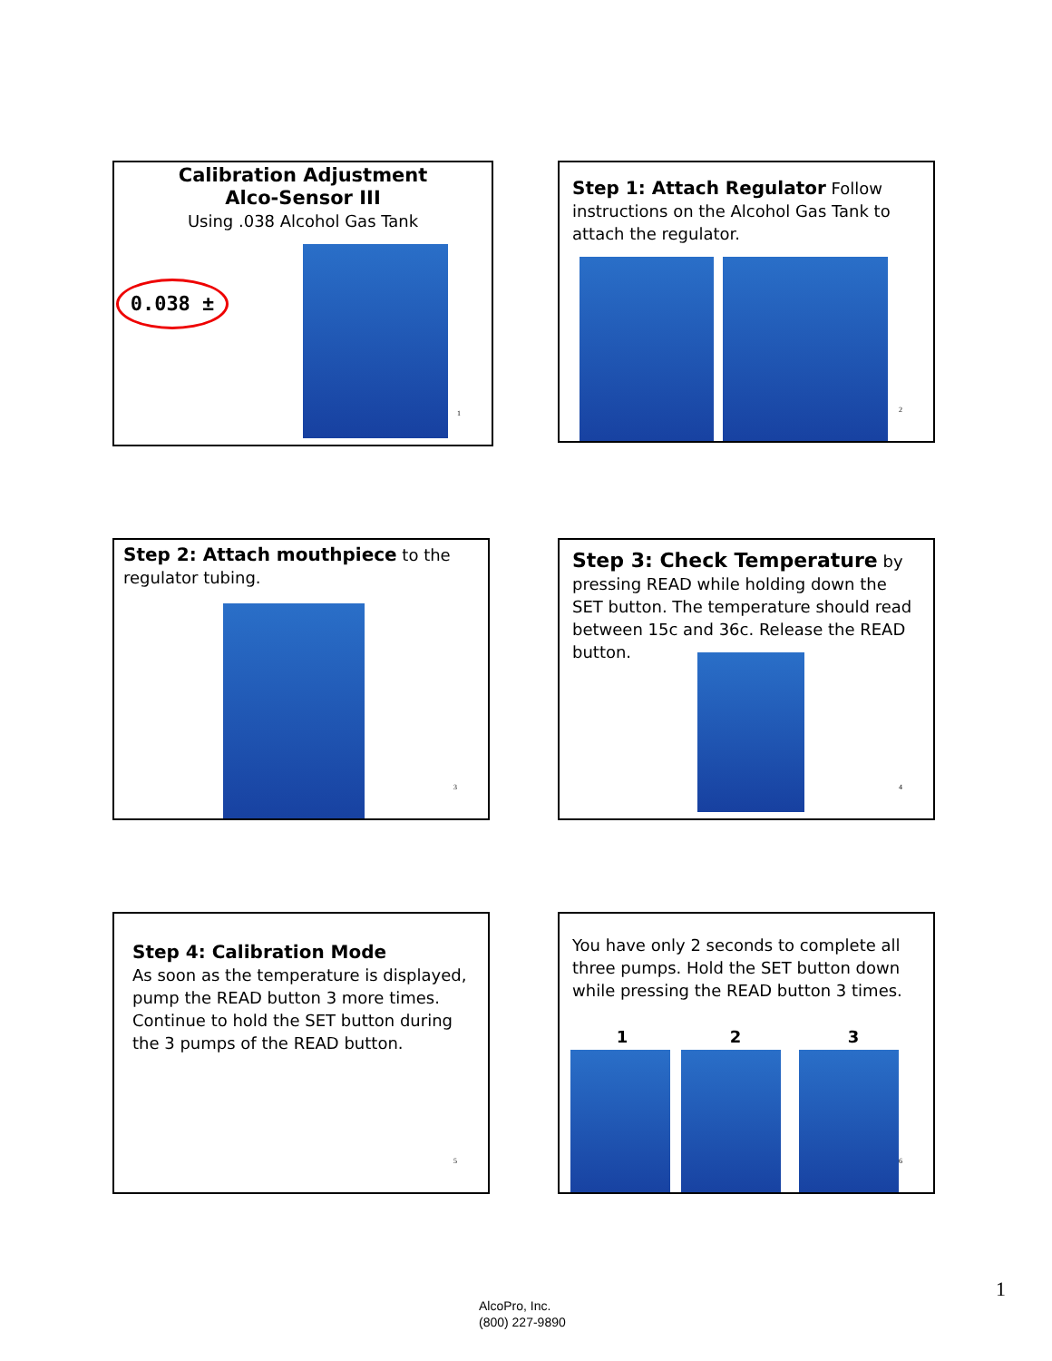Calibration Adjustment
Alco-Sensor III
Using .038 Alcohol Gas Tank
0.038 ±
1
Step 1: Attach Regulator Follow instructions on the Alcohol Gas Tank to attach the regulator.
2
Step 2: Attach mouthpiece to the regulator tubing.
3
Step 3: Check Temperature by pressing READ while holding down the SET button. The temperature should read between 15c and 36c. Release the READ button.
4
Step 4: Calibration Mode
As soon as the temperature is displayed, pump the READ button 3 more times. Continue to hold the SET button during the 3 pumps of the READ button.
5
You have only 2 seconds to complete all three pumps. Hold the SET button down while pressing the READ button 3 times.
1 2 3
6
AlcoPro, Inc.
(800) 227-9890
1